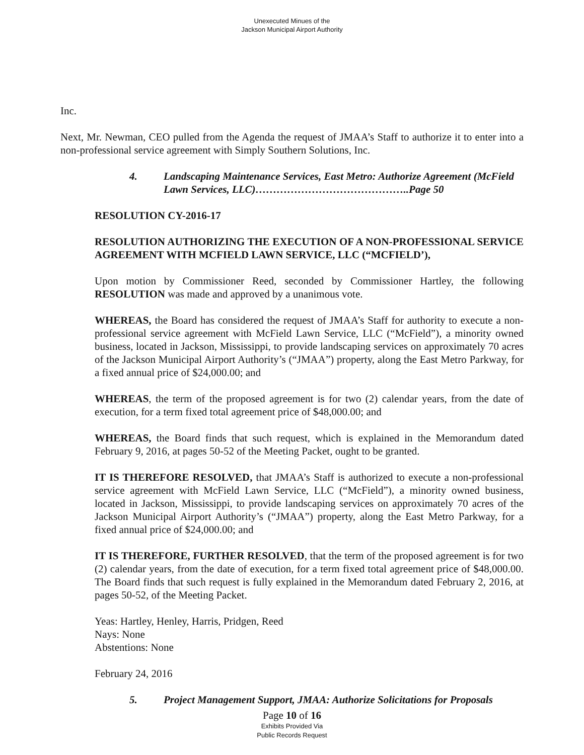Unexecuted Minues of the
Jackson Municipal Airport Authority
Inc.
Next, Mr. Newman, CEO pulled from the Agenda the request of JMAA’s Staff to authorize it to enter into a non-professional service agreement with Simply Southern Solutions, Inc.
4. Landscaping Maintenance Services, East Metro: Authorize Agreement (McField Lawn Services, LLC)……………………………………..Page 50
RESOLUTION CY-2016-17
RESOLUTION AUTHORIZING THE EXECUTION OF A NON-PROFESSIONAL SERVICE AGREEMENT WITH MCFIELD LAWN SERVICE, LLC (“MCFIELD’),
Upon motion by Commissioner Reed, seconded by Commissioner Hartley, the following RESOLUTION was made and approved by a unanimous vote.
WHEREAS, the Board has considered the request of JMAA’s Staff for authority to execute a non-professional service agreement with McField Lawn Service, LLC (“McField”), a minority owned business, located in Jackson, Mississippi, to provide landscaping services on approximately 70 acres of the Jackson Municipal Airport Authority’s (“JMAA”) property, along the East Metro Parkway, for a fixed annual price of $24,000.00; and
WHEREAS, the term of the proposed agreement is for two (2) calendar years, from the date of execution, for a term fixed total agreement price of $48,000.00; and
WHEREAS, the Board finds that such request, which is explained in the Memorandum dated February 9, 2016, at pages 50-52 of the Meeting Packet, ought to be granted.
IT IS THEREFORE RESOLVED, that JMAA’s Staff is authorized to execute a non-professional service agreement with McField Lawn Service, LLC (“McField”), a minority owned business, located in Jackson, Mississippi, to provide landscaping services on approximately 70 acres of the Jackson Municipal Airport Authority’s (“JMAA”) property, along the East Metro Parkway, for a fixed annual price of $24,000.00; and
IT IS THEREFORE, FURTHER RESOLVED, that the term of the proposed agreement is for two (2) calendar years, from the date of execution, for a term fixed total agreement price of $48,000.00. The Board finds that such request is fully explained in the Memorandum dated February 2, 2016, at pages 50-52, of the Meeting Packet.
Yeas: Hartley, Henley, Harris, Pridgen, Reed
Nays: None
Abstentions: None
February 24, 2016
5. Project Management Support, JMAA: Authorize Solicitations for Proposals
Page 10 of 16
Exhibits Provided Via
Public Records Request